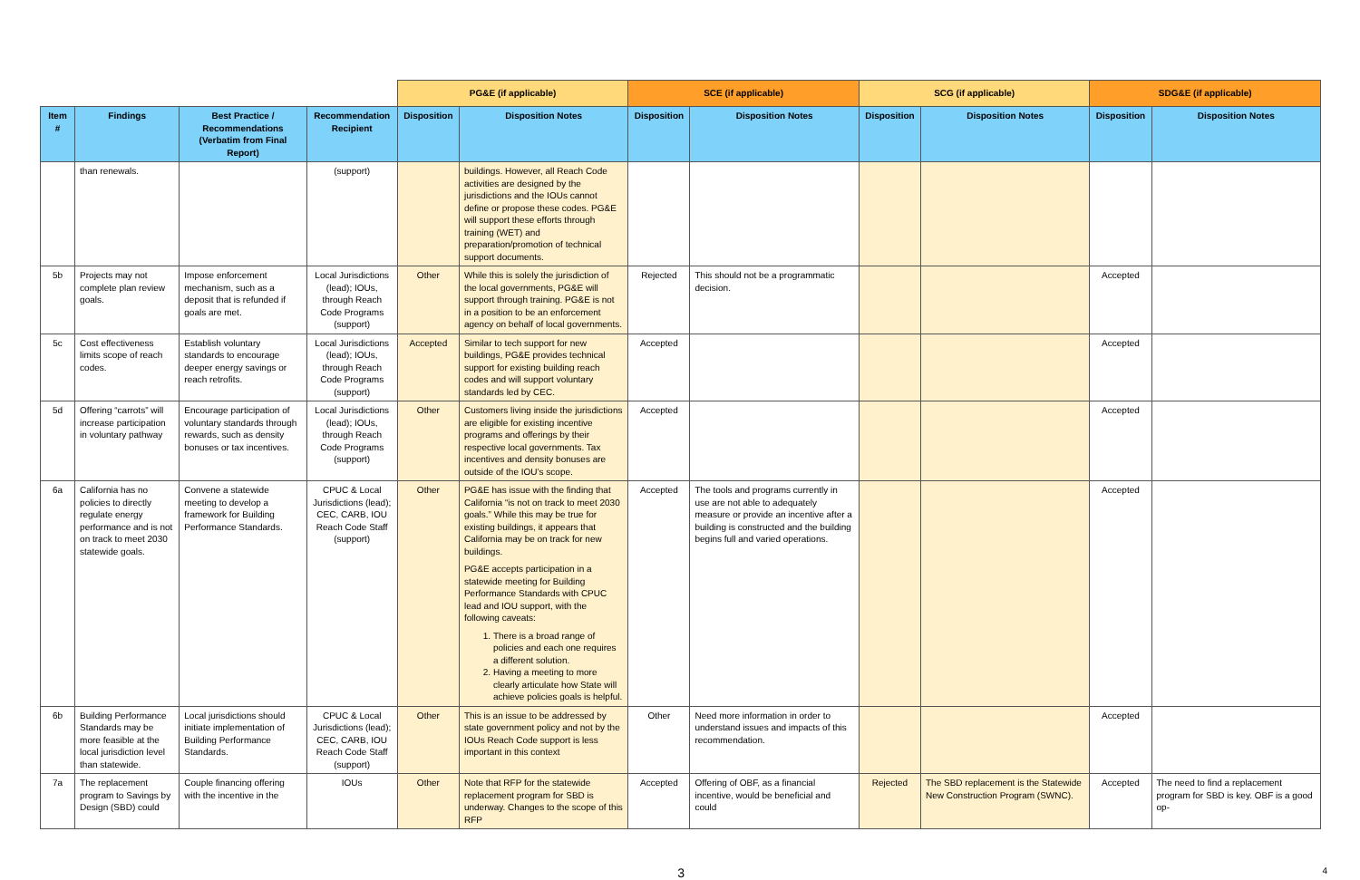| | | | | PG&E (if applicable) | | SCE (if applicable) | | SCG (if applicable) | | SDG&E (if applicable) | |
| --- | --- | --- | --- | --- | --- | --- | --- | --- | --- | --- | --- |
| Item # | Findings | Best Practice / Recommendations (Verbatim from Final Report) | Recommendation Recipient | Disposition | Disposition Notes | Disposition | Disposition Notes | Disposition | Disposition Notes | Disposition | Disposition Notes |
| | than renewals. | | (support) | | buildings. However, all Reach Code activities are designed by the jurisdictions and the IOUs cannot define or propose these codes. PG&E will support these efforts through training (WET) and preparation/promotion of technical support documents. | | | | | | |
| 5b | Projects may not complete plan review goals. | Impose enforcement mechanism, such as a deposit that is refunded if goals are met. | Local Jurisdictions (lead); IOUs, through Reach Code Programs (support) | Other | While this is solely the jurisdiction of the local governments, PG&E will support through training. PG&E is not in a position to be an enforcement agency on behalf of local governments. | Rejected | This should not be a programmatic decision. | | | Accepted | |
| 5c | Cost effectiveness limits scope of reach codes. | Establish voluntary standards to encourage deeper energy savings or reach retrofits. | Local Jurisdictions (lead); IOUs, through Reach Code Programs (support) | Accepted | Similar to tech support for new buildings, PG&E provides technical support for existing building reach codes and will support voluntary standards led by CEC. | Accepted | | | | Accepted | |
| 5d | Offering “carrots” will increase participation in voluntary pathway | Encourage participation of voluntary standards through rewards, such as density bonuses or tax incentives. | Local Jurisdictions (lead); IOUs, through Reach Code Programs (support) | Other | Customers living inside the jurisdictions are eligible for existing incentive programs and offerings by their respective local governments. Tax incentives and density bonuses are outside of the IOU’s scope. | Accepted | | | | Accepted | |
| 6a | California has no policies to directly regulate energy performance and is not on track to meet 2030 statewide goals. | Convene a statewide meeting to develop a framework for Building Performance Standards. | CPUC & Local Jurisdictions (lead); CEC, CARB, IOU Reach Code Staff (support) | Other | PG&E has issue with the finding that California “is not on track to meet 2030 goals.” While this may be true for existing buildings, it appears that California may be on track for new buildings. PG&E accepts participation in a statewide meeting for Building Performance Standards with CPUC lead and IOU support, with the following caveats: 1. There is a broad range of policies and each one requires a different solution. 2. Having a meeting to more clearly articulate how State will achieve policies goals is helpful. | Accepted | The tools and programs currently in use are not able to adequately measure or provide an incentive after a building is constructed and the building begins full and varied operations. | | | Accepted | |
| 6b | Building Performance Standards may be more feasible at the local jurisdiction level than statewide. | Local jurisdictions should initiate implementation of Building Performance Standards. | CPUC & Local Jurisdictions (lead); CEC, CARB, IOU Reach Code Staff (support) | Other | This is an issue to be addressed by state government policy and not by the IOUs Reach Code support is less important in this context | Other | Need more information in order to understand issues and impacts of this recommendation. | | | Accepted | |
| 7a | The replacement program to Savings by Design (SBD) could | Couple financing offering with the incentive in the | IOUs | Other | Note that RFP for the statewide replacement program for SBD is underway. Changes to the scope of this RFP | Accepted | Offering of OBF, as a financial incentive, would be beneficial and could | Rejected | The SBD replacement is the Statewide New Construction Program (SWNC). | Accepted | The need to find a replacement program for SBD is key. OBF is a good op- |
3 4